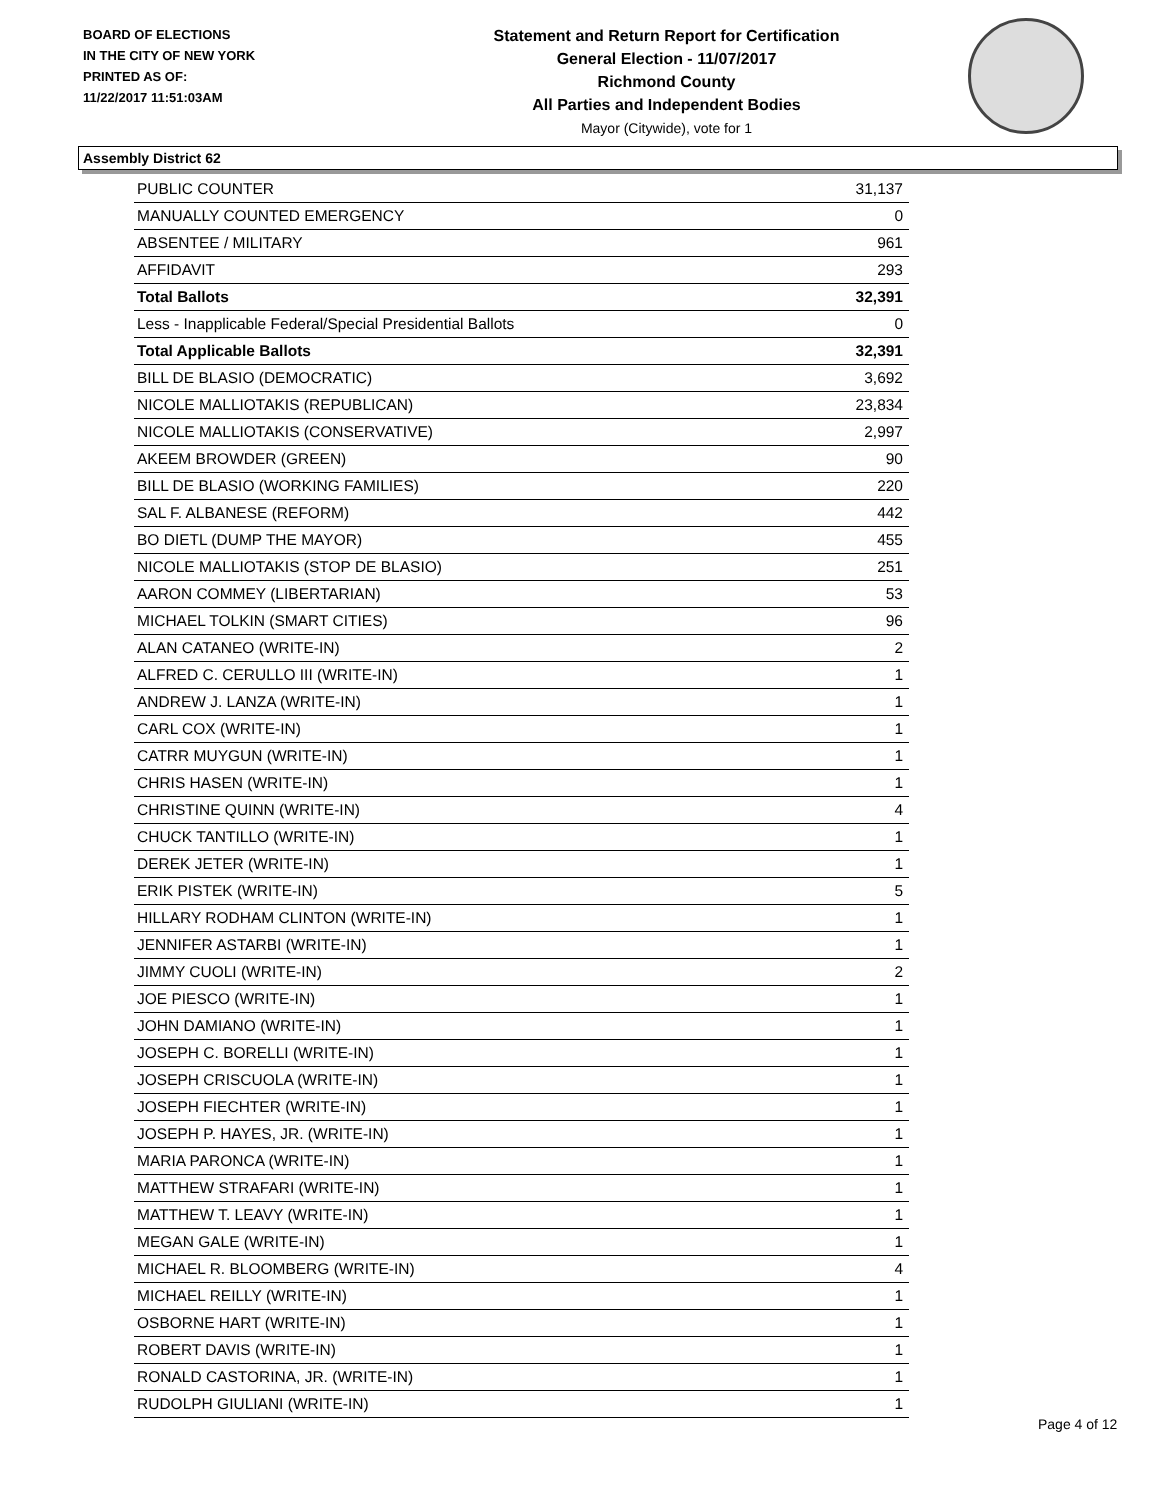BOARD OF ELECTIONS
IN THE CITY OF NEW YORK
PRINTED AS OF:
11/22/2017 11:51:03AM
Statement and Return Report for Certification
General Election - 11/07/2017
Richmond County
All Parties and Independent Bodies
Mayor (Citywide), vote for 1
Assembly District 62
| PUBLIC COUNTER | 31,137 |
| MANUALLY COUNTED EMERGENCY | 0 |
| ABSENTEE / MILITARY | 961 |
| AFFIDAVIT | 293 |
| Total Ballots | 32,391 |
| Less - Inapplicable Federal/Special Presidential Ballots | 0 |
| Total Applicable Ballots | 32,391 |
| BILL DE BLASIO (DEMOCRATIC) | 3,692 |
| NICOLE MALLIOTAKIS (REPUBLICAN) | 23,834 |
| NICOLE MALLIOTAKIS (CONSERVATIVE) | 2,997 |
| AKEEM BROWDER (GREEN) | 90 |
| BILL DE BLASIO (WORKING FAMILIES) | 220 |
| SAL F. ALBANESE (REFORM) | 442 |
| BO DIETL (DUMP THE MAYOR) | 455 |
| NICOLE MALLIOTAKIS (STOP DE BLASIO) | 251 |
| AARON COMMEY (LIBERTARIAN) | 53 |
| MICHAEL TOLKIN (SMART CITIES) | 96 |
| ALAN CATANEO (WRITE-IN) | 2 |
| ALFRED C. CERULLO III (WRITE-IN) | 1 |
| ANDREW J. LANZA (WRITE-IN) | 1 |
| CARL COX (WRITE-IN) | 1 |
| CATRR MUYGUN (WRITE-IN) | 1 |
| CHRIS HASEN (WRITE-IN) | 1 |
| CHRISTINE QUINN (WRITE-IN) | 4 |
| CHUCK TANTILLO (WRITE-IN) | 1 |
| DEREK JETER (WRITE-IN) | 1 |
| ERIK PISTEK (WRITE-IN) | 5 |
| HILLARY RODHAM CLINTON (WRITE-IN) | 1 |
| JENNIFER ASTARBI (WRITE-IN) | 1 |
| JIMMY CUOLI (WRITE-IN) | 2 |
| JOE PIESCO (WRITE-IN) | 1 |
| JOHN DAMIANO (WRITE-IN) | 1 |
| JOSEPH C. BORELLI (WRITE-IN) | 1 |
| JOSEPH CRISCUOLA (WRITE-IN) | 1 |
| JOSEPH FIECHTER (WRITE-IN) | 1 |
| JOSEPH P. HAYES, JR. (WRITE-IN) | 1 |
| MARIA PARONCA (WRITE-IN) | 1 |
| MATTHEW STRAFARI (WRITE-IN) | 1 |
| MATTHEW T. LEAVY (WRITE-IN) | 1 |
| MEGAN GALE (WRITE-IN) | 1 |
| MICHAEL R. BLOOMBERG (WRITE-IN) | 4 |
| MICHAEL REILLY (WRITE-IN) | 1 |
| OSBORNE HART (WRITE-IN) | 1 |
| ROBERT DAVIS (WRITE-IN) | 1 |
| RONALD CASTORINA, JR. (WRITE-IN) | 1 |
| RUDOLPH GIULIANI (WRITE-IN) | 1 |
Page 4 of 12